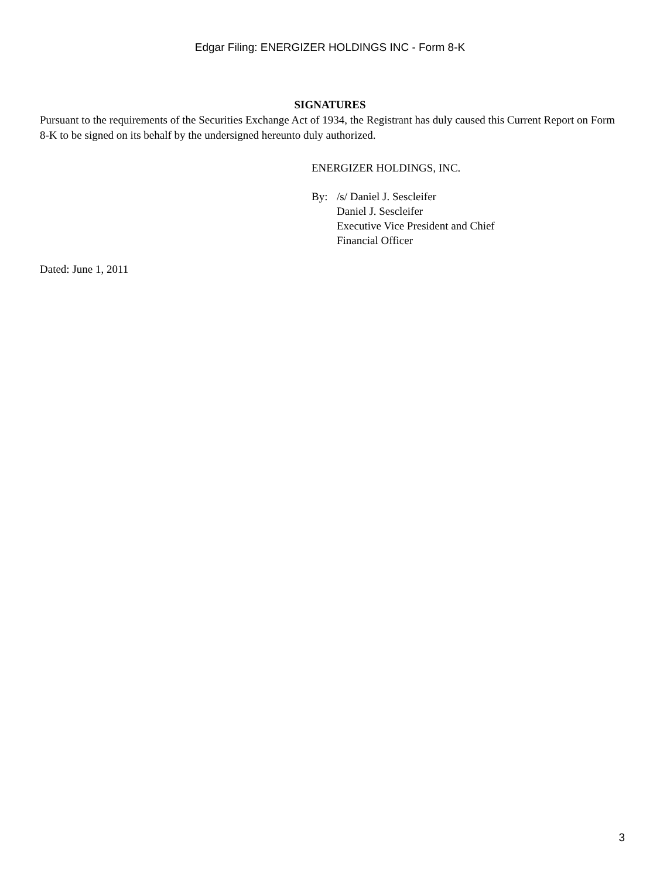Edgar Filing: ENERGIZER HOLDINGS INC - Form 8-K
SIGNATURES
Pursuant to the requirements of the Securities Exchange Act of 1934, the Registrant has duly caused this Current Report on Form 8-K to be signed on its behalf by the undersigned hereunto duly authorized.
ENERGIZER HOLDINGS, INC.
By: /s/ Daniel J. Sescleifer
Daniel J. Sescleifer
Executive Vice President and Chief
Financial Officer
Dated: June 1, 2011
3